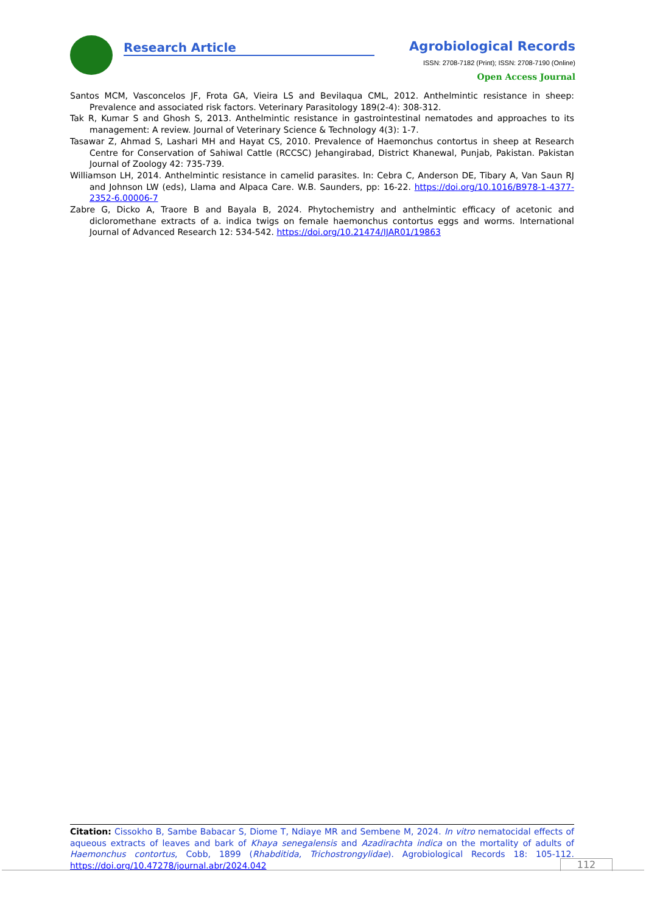Research Article
Agrobiological Records
ISSN: 2708-7182 (Print); ISSN: 2708-7190 (Online)
Open Access Journal
Santos MCM, Vasconcelos JF, Frota GA, Vieira LS and Bevilaqua CML, 2012. Anthelmintic resistance in sheep: Prevalence and associated risk factors. Veterinary Parasitology 189(2-4): 308-312.
Tak R, Kumar S and Ghosh S, 2013. Anthelmintic resistance in gastrointestinal nematodes and approaches to its management: A review. Journal of Veterinary Science & Technology 4(3): 1-7.
Tasawar Z, Ahmad S, Lashari MH and Hayat CS, 2010. Prevalence of Haemonchus contortus in sheep at Research Centre for Conservation of Sahiwal Cattle (RCCSC) Jehangirabad, District Khanewal, Punjab, Pakistan. Pakistan Journal of Zoology 42: 735-739.
Williamson LH, 2014. Anthelmintic resistance in camelid parasites. In: Cebra C, Anderson DE, Tibary A, Van Saun RJ and Johnson LW (eds), Llama and Alpaca Care. W.B. Saunders, pp: 16-22. https://doi.org/10.1016/B978-1-4377-2352-6.00006-7
Zabre G, Dicko A, Traore B and Bayala B, 2024. Phytochemistry and anthelmintic efficacy of acetonic and dicloromethane extracts of a. indica twigs on female haemonchus contortus eggs and worms. International Journal of Advanced Research 12: 534-542. https://doi.org/10.21474/IJAR01/19863
Citation: Cissokho B, Sambe Babacar S, Diome T, Ndiaye MR and Sembene M, 2024. In vitro nematocidal effects of aqueous extracts of leaves and bark of Khaya senegalensis and Azadirachta indica on the mortality of adults of Haemonchus contortus, Cobb, 1899 (Rhabditida, Trichostrongylidae). Agrobiological Records 18: 105-112. https://doi.org/10.47278/journal.abr/2024.042
112